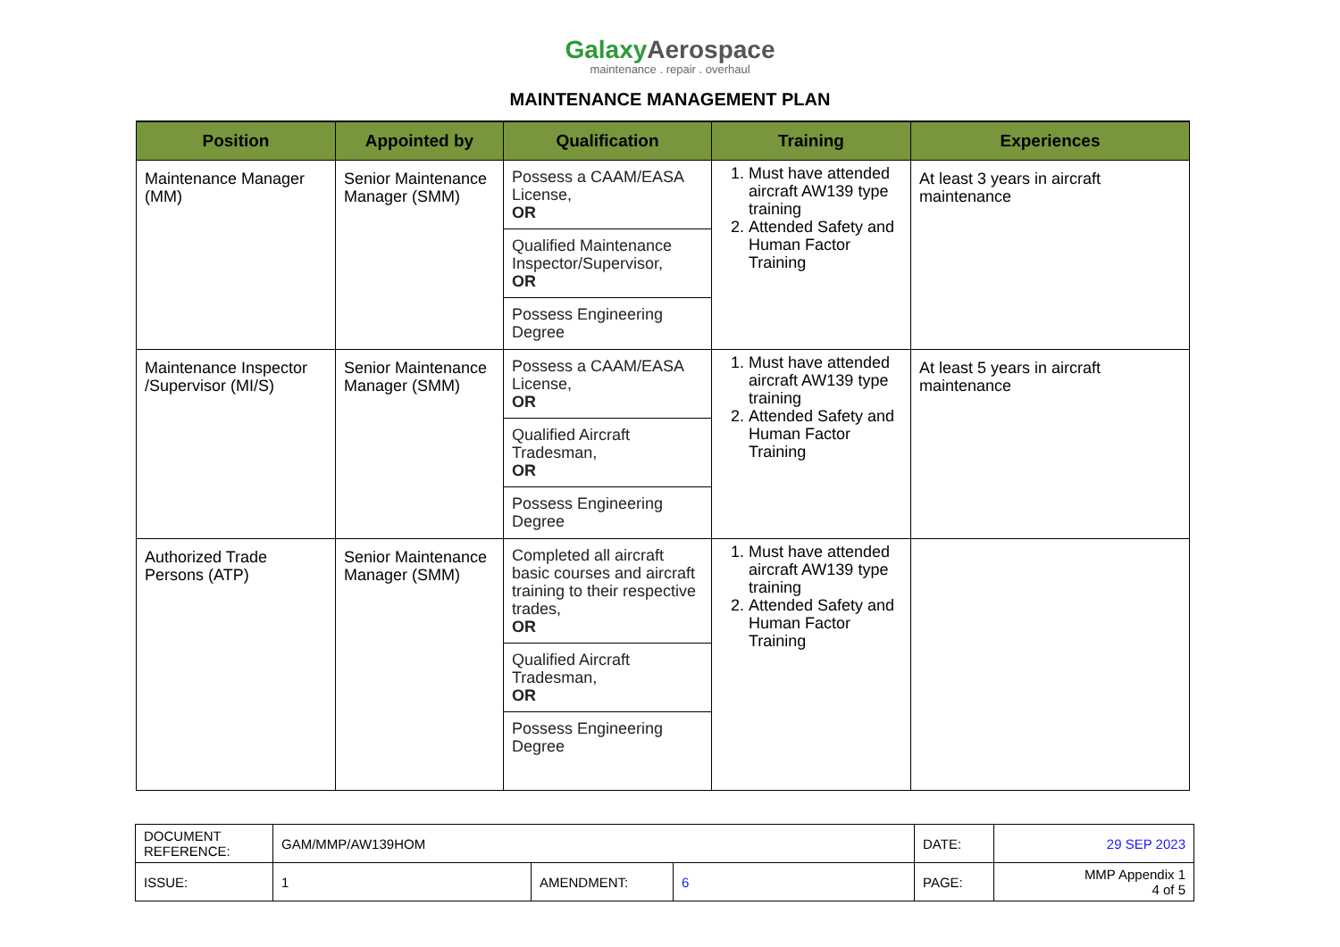Galaxy Aerospace
maintenance . repair . overhaul
MAINTENANCE MANAGEMENT PLAN
| Position | Appointed by | Qualification | Training | Experiences |
| --- | --- | --- | --- | --- |
| Maintenance Manager (MM) | Senior Maintenance Manager (SMM) | Possess a CAAM/EASA License, OR Qualified Maintenance Inspector/Supervisor, OR Possess Engineering Degree | 1. Must have attended aircraft AW139 type training 2. Attended Safety and Human Factor Training | At least 3 years in aircraft maintenance |
| Maintenance Inspector /Supervisor (MI/S) | Senior Maintenance Manager (SMM) | Possess a CAAM/EASA License, OR Qualified Aircraft Tradesman, OR Possess Engineering Degree | 1. Must have attended aircraft AW139 type training 2. Attended Safety and Human Factor Training | At least 5 years in aircraft maintenance |
| Authorized Trade Persons (ATP) | Senior Maintenance Manager (SMM) | Completed all aircraft basic courses and aircraft training to their respective trades, OR Qualified Aircraft Tradesman, OR Possess Engineering Degree | 1. Must have attended aircraft AW139 type training 2. Attended Safety and Human Factor Training | |
| DOCUMENT REFERENCE: | GAM/MMP/AW139HOM | | | DATE: | 29 SEP 2023 |
| ISSUE: | 1 | AMENDMENT: | 6 | PAGE: | MMP Appendix 1 4 of 5 |